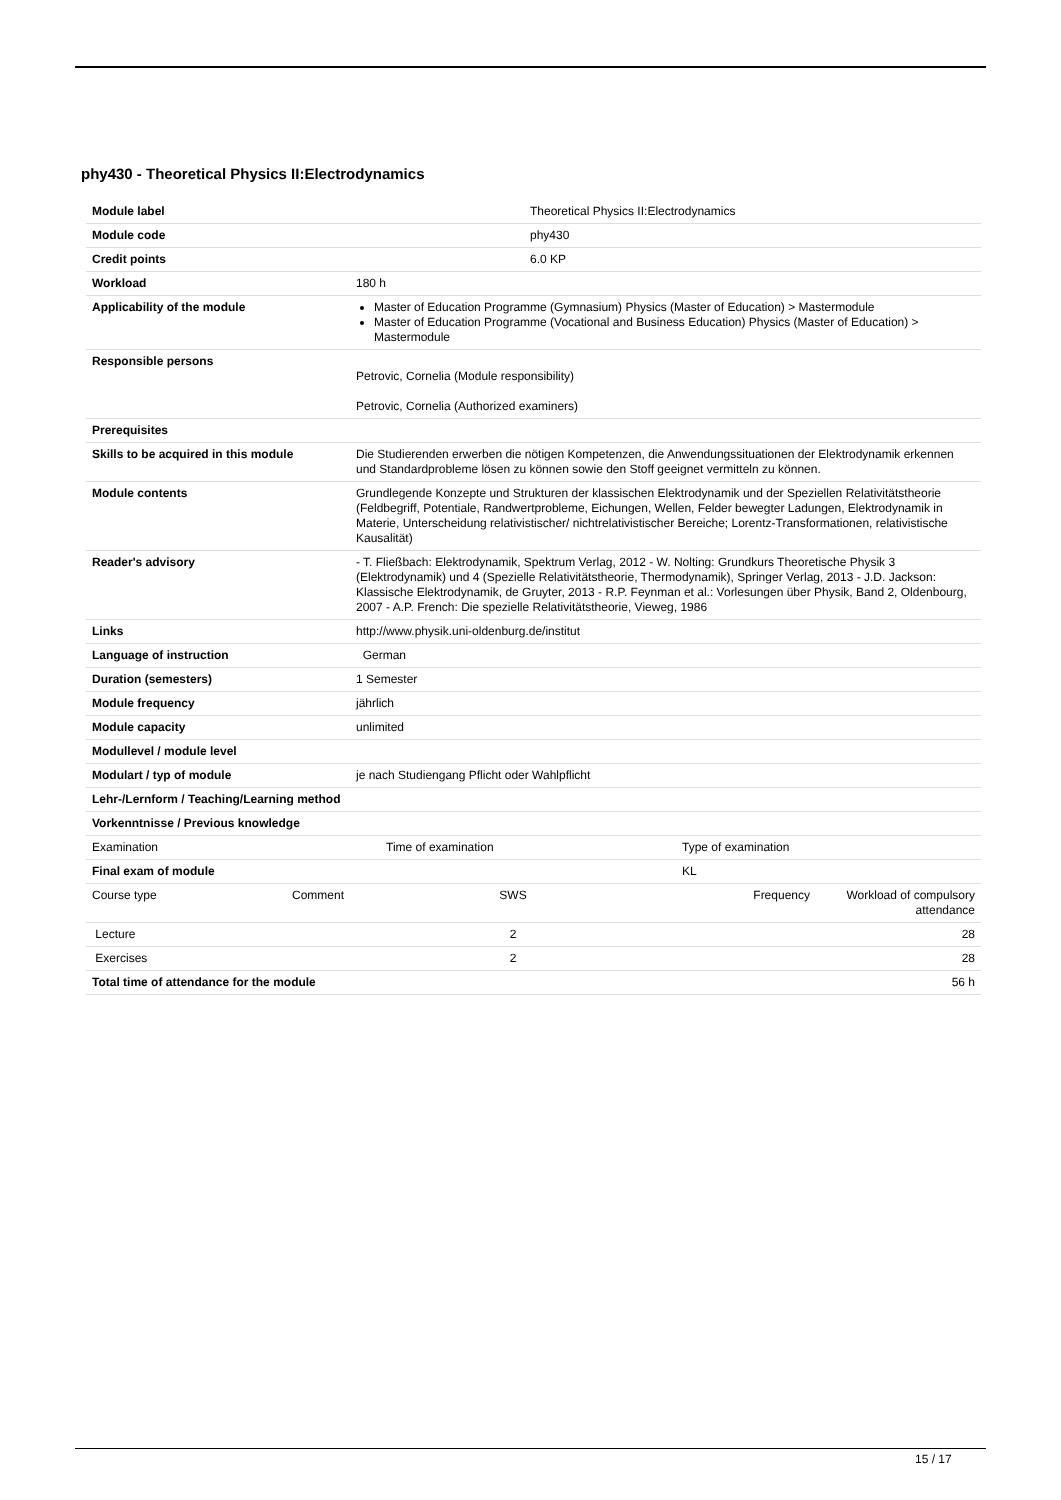phy430 - Theoretical Physics II:Electrodynamics
| Module label | | Theoretical Physics II:Electrodynamics | | | |
| Module code | | phy430 | | | |
| Credit points | | 6.0 KP | | | |
| Workload | | 180 h | | | |
| Applicability of the module | | Master of Education Programme (Gymnasium) Physics (Master of Education) > Mastermodule Master of Education Programme (Vocational and Business Education) Physics (Master of Education) > Mastermodule | | | |
| Responsible persons | | Petrovic, Cornelia (Module responsibility) Petrovic, Cornelia (Authorized examiners) | | | |
| Prerequisites | | | | | |
| Skills to be acquired in this module | | Die Studierenden erwerben die nötigen Kompetenzen, die Anwendungssituationen der Elektrodynamik erkennen und Standardprobleme lösen zu können sowie den Stoff geeignet vermitteln zu können. | | | |
| Module contents | | Grundlegende Konzepte und Strukturen der klassischen Elektrodynamik und der Speziellen Relativitätstheorie (Feldbegriff, Potentiale, Randwertprobleme, Eichungen, Wellen, Felder bewegter Ladungen, Elektrodynamik in Materie, Unterscheidung relativistischer/ nichtrelativistischer Bereiche; Lorentz-Transformationen, relativistische Kausalität) | | | |
| Reader's advisory | | - T. Fließbach: Elektrodynamik, Spektrum Verlag, 2012 - W. Nolting: Grundkurs Theoretische Physik 3 (Elektrodynamik) und 4 (Spezielle Relativitätstheorie, Thermodynamik), Springer Verlag, 2013 - J.D. Jackson: Klassische Elektrodynamik, de Gruyter, 2013 - R.P. Feynman et al.: Vorlesungen über Physik, Band 2, Oldenbourg, 2007 - A.P. French: Die spezielle Relativitätstheorie, Vieweg, 1986 | | | |
| Links | | http://www.physik.uni-oldenburg.de/institut | | | |
| Language of instruction | | German | | | |
| Duration (semesters) | | 1 Semester | | | |
| Module frequency | | jährlich | | | |
| Module capacity | | unlimited | | | |
| Modullevel / module level | | | | | |
| Modulart / typ of module | | je nach Studiengang Pflicht oder Wahlpflicht | | | |
| Lehr-/Lernform / Teaching/Learning method | | | | | |
| Vorkenntnisse / Previous knowledge | | | | | |
| Examination | | Time of examination | | Type of examination | |
| Final exam of module | | | | KL | |
| Course type | Comment | SWS | | Frequency | Workload of compulsory attendance |
| Lecture | | 2 | | | 28 |
| Exercises | | 2 | | | 28 |
| Total time of attendance for the module | | | | | 56 h |
15 / 17